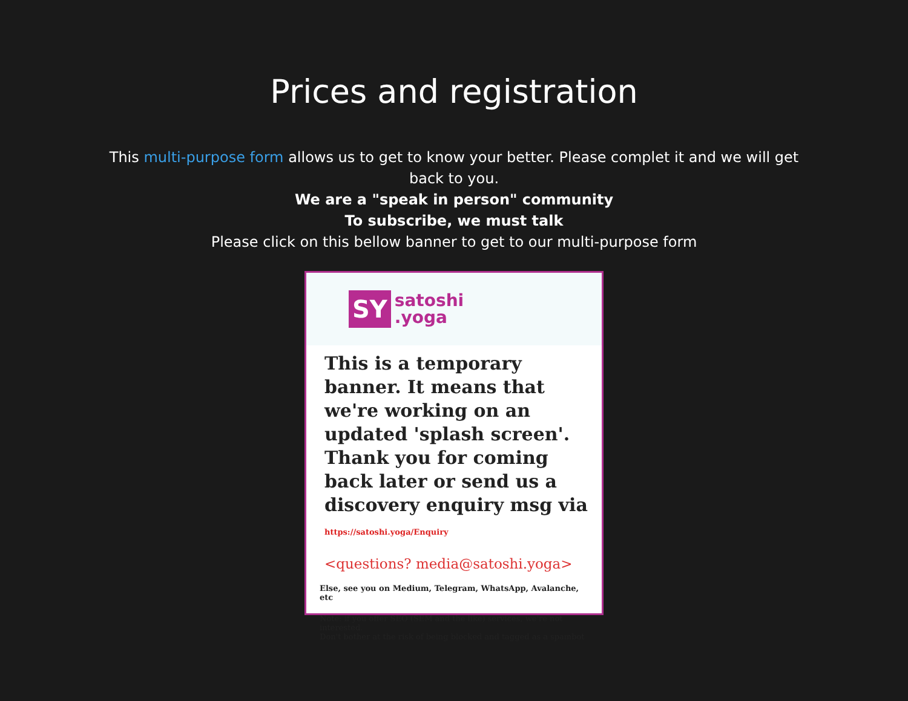Prices and registration
This multi-purpose form allows us to get to know your better. Please complet it and we will get back to you.
We are a "speak in person" community
To subscribe, we must talk
Please click on this bellow banner to get to our multi-purpose form
SY satoshi
.yoga
This is a temporary banner. It means that we're working on an updated 'splash screen'. Thank you for coming back later or send us a discovery enquiry msg via https://satoshi.yoga/Enquiry
<questions? media@satoshi.yoga>
Else, see you on Medium, Telegram, WhatsApp, Avalanche, etc
Note: if you offer SEO (SEM and the like) services, we're not interested.
Don't bother at the risk of being blocked and tagged as a spambot